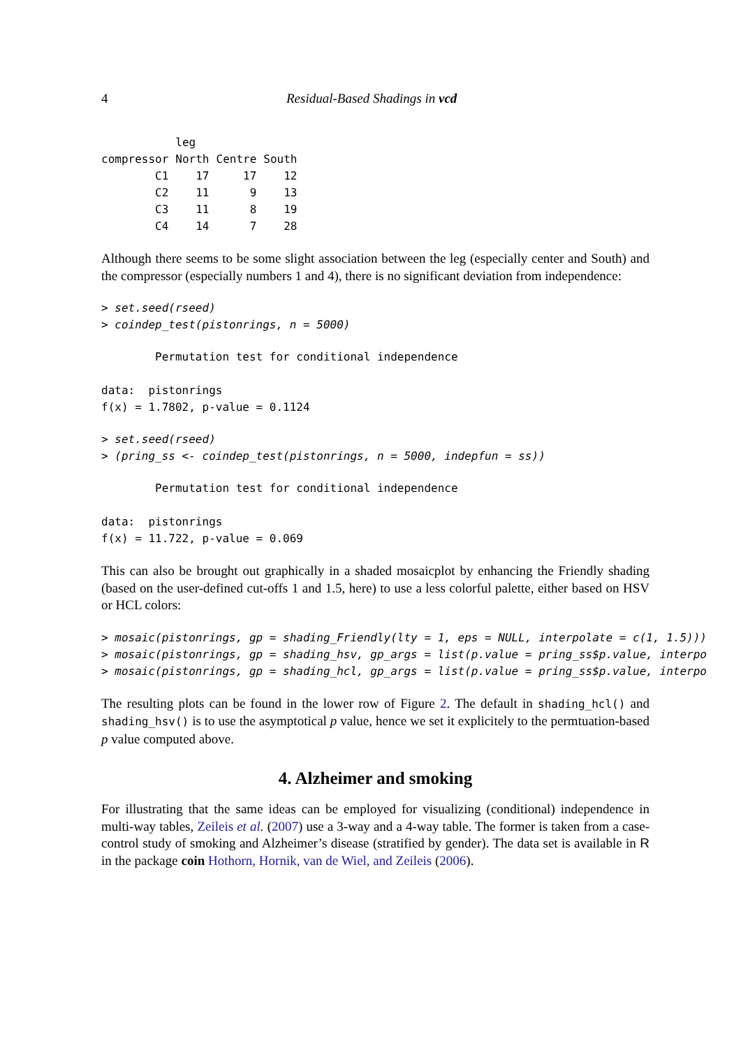4 Residual-Based Shadings in vcd
| | leg | | |
| --- | --- | --- | --- |
| compressor | North | Centre | South |
| C1 | 17 | 17 | 12 |
| C2 | 11 | 9 | 13 |
| C3 | 11 | 8 | 19 |
| C4 | 14 | 7 | 28 |
Although there seems to be some slight association between the leg (especially center and South) and the compressor (especially numbers 1 and 4), there is no significant deviation from independence:
> set.seed(rseed)
> coindep_test(pistonrings, n = 5000)
        Permutation test for conditional independence

data:  pistonrings
f(x) = 1.7802, p-value = 0.1124
> set.seed(rseed)
> (pring_ss <- coindep_test(pistonrings, n = 5000, indepfun = ss))
        Permutation test for conditional independence

data:  pistonrings
f(x) = 11.722, p-value = 0.069
This can also be brought out graphically in a shaded mosaicplot by enhancing the Friendly shading (based on the user-defined cut-offs 1 and 1.5, here) to use a less colorful palette, either based on HSV or HCL colors:
> mosaic(pistonrings, gp = shading_Friendly(lty = 1, eps = NULL, interpolate = c(1, 1.5)))
> mosaic(pistonrings, gp = shading_hsv, gp_args = list(p.value = pring_ss$p.value, interpo
> mosaic(pistonrings, gp = shading_hcl, gp_args = list(p.value = pring_ss$p.value, interpo
The resulting plots can be found in the lower row of Figure 2. The default in shading_hcl() and shading_hsv() is to use the asymptotical p value, hence we set it explicitely to the permtuation-based p value computed above.
4. Alzheimer and smoking
For illustrating that the same ideas can be employed for visualizing (conditional) independence in multi-way tables, Zeileis et al. (2007) use a 3-way and a 4-way table. The former is taken from a case-control study of smoking and Alzheimer’s disease (stratified by gender). The data set is available in R in the package coin Hothorn, Hornik, van de Wiel, and Zeileis (2006).